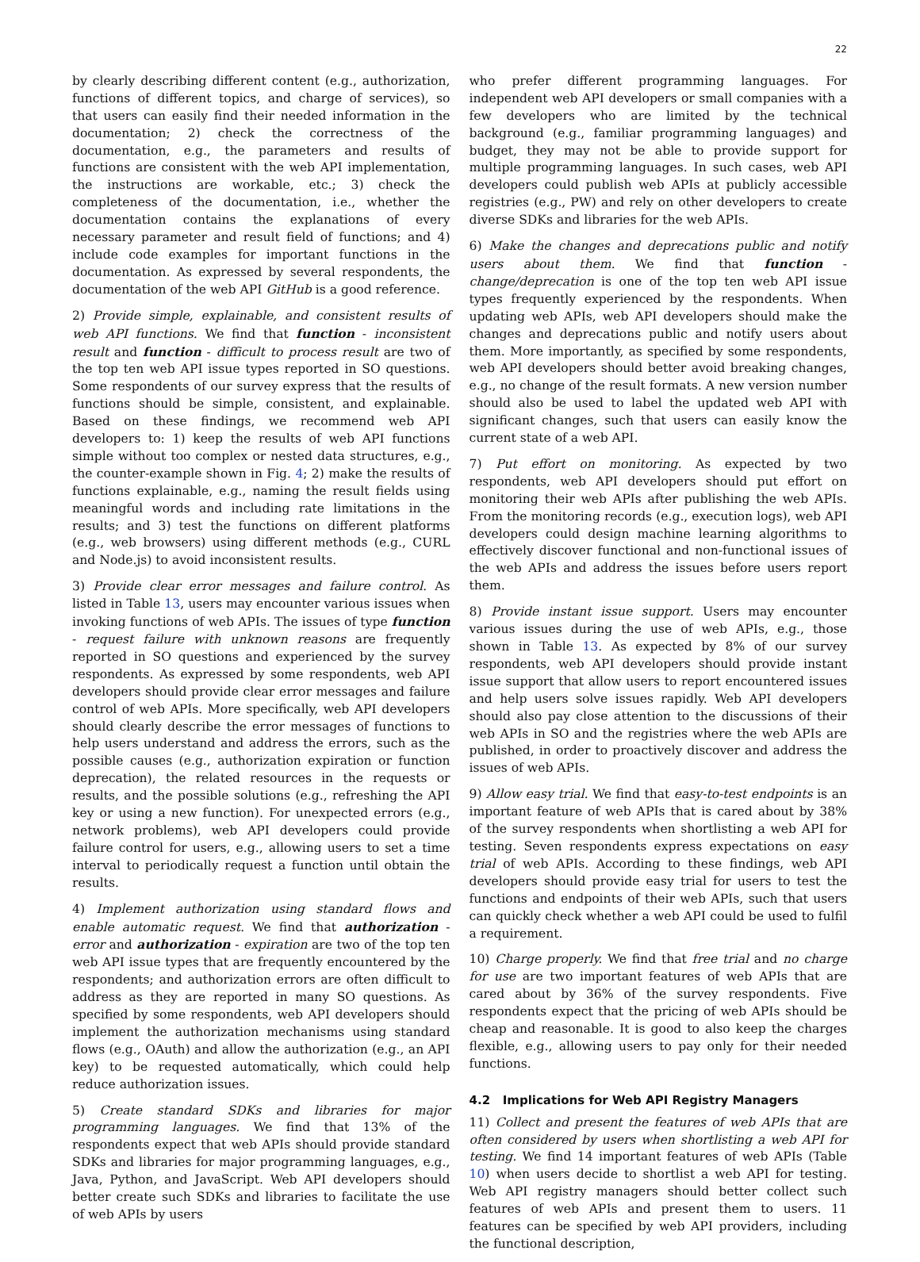22
by clearly describing different content (e.g., authorization, functions of different topics, and charge of services), so that users can easily find their needed information in the documentation; 2) check the correctness of the documentation, e.g., the parameters and results of functions are consistent with the web API implementation, the instructions are workable, etc.; 3) check the completeness of the documentation, i.e., whether the documentation contains the explanations of every necessary parameter and result field of functions; and 4) include code examples for important functions in the documentation. As expressed by several respondents, the documentation of the web API GitHub is a good reference.
2) Provide simple, explainable, and consistent results of web API functions. We find that function - inconsistent result and function - difficult to process result are two of the top ten web API issue types reported in SO questions. Some respondents of our survey express that the results of functions should be simple, consistent, and explainable. Based on these findings, we recommend web API developers to: 1) keep the results of web API functions simple without too complex or nested data structures, e.g., the counter-example shown in Fig. 4; 2) make the results of functions explainable, e.g., naming the result fields using meaningful words and including rate limitations in the results; and 3) test the functions on different platforms (e.g., web browsers) using different methods (e.g., CURL and Node.js) to avoid inconsistent results.
3) Provide clear error messages and failure control. As listed in Table 13, users may encounter various issues when invoking functions of web APIs. The issues of type function - request failure with unknown reasons are frequently reported in SO questions and experienced by the survey respondents. As expressed by some respondents, web API developers should provide clear error messages and failure control of web APIs. More specifically, web API developers should clearly describe the error messages of functions to help users understand and address the errors, such as the possible causes (e.g., authorization expiration or function deprecation), the related resources in the requests or results, and the possible solutions (e.g., refreshing the API key or using a new function). For unexpected errors (e.g., network problems), web API developers could provide failure control for users, e.g., allowing users to set a time interval to periodically request a function until obtain the results.
4) Implement authorization using standard flows and enable automatic request. We find that authorization - error and authorization - expiration are two of the top ten web API issue types that are frequently encountered by the respondents; and authorization errors are often difficult to address as they are reported in many SO questions. As specified by some respondents, web API developers should implement the authorization mechanisms using standard flows (e.g., OAuth) and allow the authorization (e.g., an API key) to be requested automatically, which could help reduce authorization issues.
5) Create standard SDKs and libraries for major programming languages. We find that 13% of the respondents expect that web APIs should provide standard SDKs and libraries for major programming languages, e.g., Java, Python, and JavaScript. Web API developers should better create such SDKs and libraries to facilitate the use of web APIs by users
who prefer different programming languages. For independent web API developers or small companies with a few developers who are limited by the technical background (e.g., familiar programming languages) and budget, they may not be able to provide support for multiple programming languages. In such cases, web API developers could publish web APIs at publicly accessible registries (e.g., PW) and rely on other developers to create diverse SDKs and libraries for the web APIs.
6) Make the changes and deprecations public and notify users about them. We find that function - change/deprecation is one of the top ten web API issue types frequently experienced by the respondents. When updating web APIs, web API developers should make the changes and deprecations public and notify users about them. More importantly, as specified by some respondents, web API developers should better avoid breaking changes, e.g., no change of the result formats. A new version number should also be used to label the updated web API with significant changes, such that users can easily know the current state of a web API.
7) Put effort on monitoring. As expected by two respondents, web API developers should put effort on monitoring their web APIs after publishing the web APIs. From the monitoring records (e.g., execution logs), web API developers could design machine learning algorithms to effectively discover functional and non-functional issues of the web APIs and address the issues before users report them.
8) Provide instant issue support. Users may encounter various issues during the use of web APIs, e.g., those shown in Table 13. As expected by 8% of our survey respondents, web API developers should provide instant issue support that allow users to report encountered issues and help users solve issues rapidly. Web API developers should also pay close attention to the discussions of their web APIs in SO and the registries where the web APIs are published, in order to proactively discover and address the issues of web APIs.
9) Allow easy trial. We find that easy-to-test endpoints is an important feature of web APIs that is cared about by 38% of the survey respondents when shortlisting a web API for testing. Seven respondents express expectations on easy trial of web APIs. According to these findings, web API developers should provide easy trial for users to test the functions and endpoints of their web APIs, such that users can quickly check whether a web API could be used to fulfil a requirement.
10) Charge properly. We find that free trial and no charge for use are two important features of web APIs that are cared about by 36% of the survey respondents. Five respondents expect that the pricing of web APIs should be cheap and reasonable. It is good to also keep the charges flexible, e.g., allowing users to pay only for their needed functions.
4.2 Implications for Web API Registry Managers
11) Collect and present the features of web APIs that are often considered by users when shortlisting a web API for testing. We find 14 important features of web APIs (Table 10) when users decide to shortlist a web API for testing. Web API registry managers should better collect such features of web APIs and present them to users. 11 features can be specified by web API providers, including the functional description,